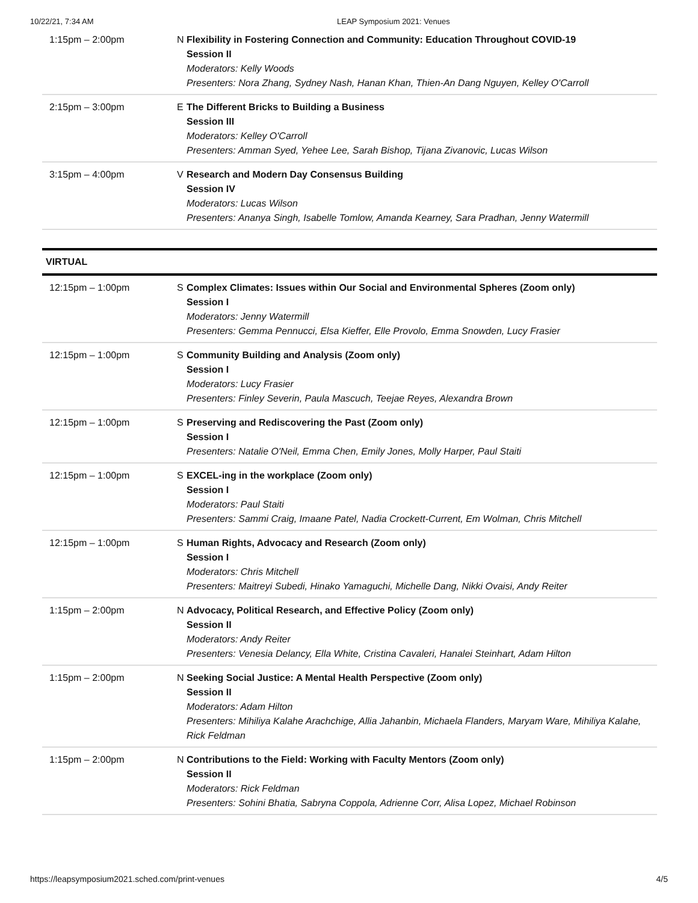10/22/21, 7:34 AM LEAP Symposium 2021: Venues
| 1:15pm – 2:00pm | N | Flexibility in Fostering Connection and Community: Education Throughout COVID-19 Session II Moderators: Kelly Woods Presenters: Nora Zhang, Sydney Nash, Hanan Khan, Thien-An Dang Nguyen, Kelley O'Carroll |
| 2:15pm – 3:00pm | E | The Different Bricks to Building a Business Session III Moderators: Kelley O'Carroll Presenters: Amman Syed, Yehee Lee, Sarah Bishop, Tijana Zivanovic, Lucas Wilson |
| 3:15pm – 4:00pm | V | Research and Modern Day Consensus Building Session IV Moderators: Lucas Wilson Presenters: Ananya Singh, Isabelle Tomlow, Amanda Kearney, Sara Pradhan, Jenny Watermill |
VIRTUAL
| 12:15pm – 1:00pm | S | Complex Climates: Issues within Our Social and Environmental Spheres (Zoom only) Session I Moderators: Jenny Watermill Presenters: Gemma Pennucci, Elsa Kieffer, Elle Provolo, Emma Snowden, Lucy Frasier |
| 12:15pm – 1:00pm | S | Community Building and Analysis (Zoom only) Session I Moderators: Lucy Frasier Presenters: Finley Severin, Paula Mascuch, Teejae Reyes, Alexandra Brown |
| 12:15pm – 1:00pm | S | Preserving and Rediscovering the Past (Zoom only) Session I Presenters: Natalie O'Neil, Emma Chen, Emily Jones, Molly Harper, Paul Staiti |
| 12:15pm – 1:00pm | S | EXCEL-ing in the workplace (Zoom only) Session I Moderators: Paul Staiti Presenters: Sammi Craig, Imaane Patel, Nadia Crockett-Current, Em Wolman, Chris Mitchell |
| 12:15pm – 1:00pm | S | Human Rights, Advocacy and Research (Zoom only) Session I Moderators: Chris Mitchell Presenters: Maitreyi Subedi, Hinako Yamaguchi, Michelle Dang, Nikki Ovaisi, Andy Reiter |
| 1:15pm – 2:00pm | N | Advocacy, Political Research, and Effective Policy (Zoom only) Session II Moderators: Andy Reiter Presenters: Venesia Delancy, Ella White, Cristina Cavaleri, Hanalei Steinhart, Adam Hilton |
| 1:15pm – 2:00pm | N | Seeking Social Justice: A Mental Health Perspective (Zoom only) Session II Moderators: Adam Hilton Presenters: Mihiliya Kalahe Arachchige, Allia Jahanbin, Michaela Flanders, Maryam Ware, Mihiliya Kalahe, Rick Feldman |
| 1:15pm – 2:00pm | N | Contributions to the Field: Working with Faculty Mentors (Zoom only) Session II Moderators: Rick Feldman Presenters: Sohini Bhatia, Sabryna Coppola, Adrienne Corr, Alisa Lopez, Michael Robinson |
https://leapsymposium2021.sched.com/print-venues 4/5